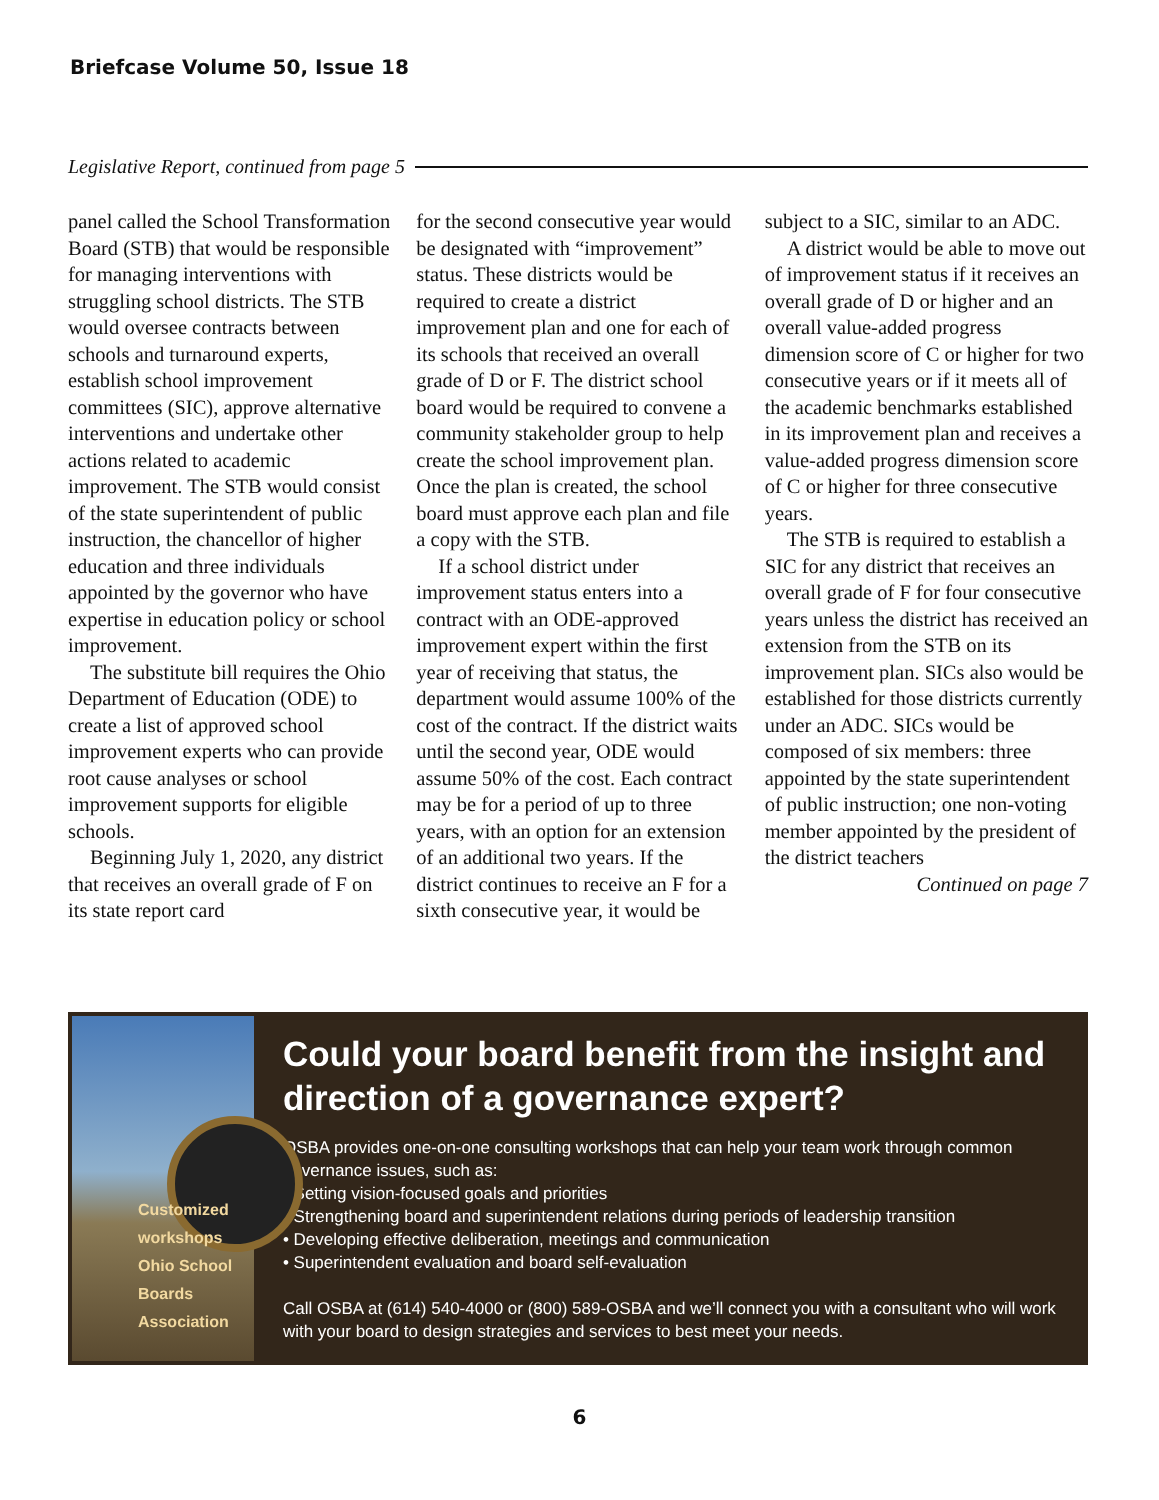Briefcase Volume 50, Issue 18
Legislative Report, continued from page 5
panel called the School Transformation Board (STB) that would be responsible for managing interventions with struggling school districts. The STB would oversee contracts between schools and turnaround experts, establish school improvement committees (SIC), approve alternative interventions and undertake other actions related to academic improvement. The STB would consist of the state superintendent of public instruction, the chancellor of higher education and three individuals appointed by the governor who have expertise in education policy or school improvement.
The substitute bill requires the Ohio Department of Education (ODE) to create a list of approved school improvement experts who can provide root cause analyses or school improvement supports for eligible schools.
Beginning July 1, 2020, any district that receives an overall grade of F on its state report card
for the second consecutive year would be designated with “improvement” status. These districts would be required to create a district improvement plan and one for each of its schools that received an overall grade of D or F. The district school board would be required to convene a community stakeholder group to help create the school improvement plan. Once the plan is created, the school board must approve each plan and file a copy with the STB.
If a school district under improvement status enters into a contract with an ODE-approved improvement expert within the first year of receiving that status, the department would assume 100% of the cost of the contract. If the district waits until the second year, ODE would assume 50% of the cost. Each contract may be for a period of up to three years, with an option for an extension of an additional two years. If the district continues to receive an F for a sixth consecutive year, it would be
subject to a SIC, similar to an ADC.
A district would be able to move out of improvement status if it receives an overall grade of D or higher and an overall value-added progress dimension score of C or higher for two consecutive years or if it meets all of the academic benchmarks established in its improvement plan and receives a value-added progress dimension score of C or higher for three consecutive years.
The STB is required to establish a SIC for any district that receives an overall grade of F for four consecutive years unless the district has received an extension from the STB on its improvement plan. SICs also would be established for those districts currently under an ADC. SICs would be composed of six members: three appointed by the state superintendent of public instruction; one non-voting member appointed by the president of the district teachers
Continued on page 7
Customized workshops
Ohio School Boards Association
Could your board benefit from the insight and direction of a governance expert?
OSBA provides one-on-one consulting workshops that can help your team work through common governance issues, such as:
• Setting vision-focused goals and priorities
• Strengthening board and superintendent relations during periods of leadership transition
• Developing effective deliberation, meetings and communication
• Superintendent evaluation and board self-evaluation
Call OSBA at (614) 540-4000 or (800) 589-OSBA and we’ll connect you with a consultant who will work with your board to design strategies and services to best meet your needs.
6